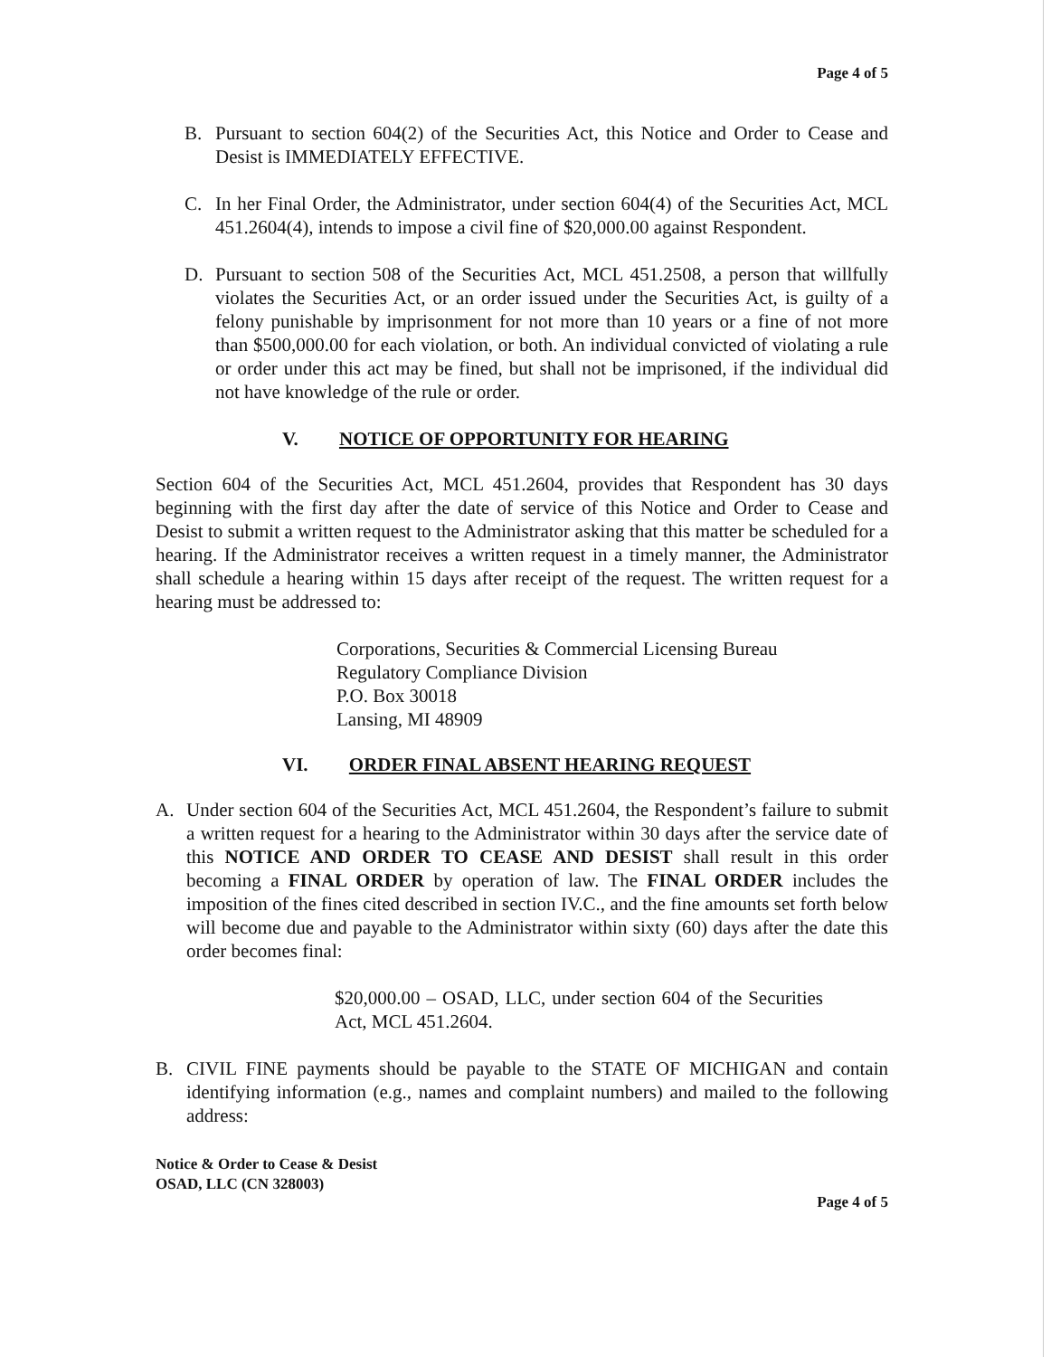Page 4 of 5
B. Pursuant to section 604(2) of the Securities Act, this Notice and Order to Cease and Desist is IMMEDIATELY EFFECTIVE.
C. In her Final Order, the Administrator, under section 604(4) of the Securities Act, MCL 451.2604(4), intends to impose a civil fine of $20,000.00 against Respondent.
D. Pursuant to section 508 of the Securities Act, MCL 451.2508, a person that willfully violates the Securities Act, or an order issued under the Securities Act, is guilty of a felony punishable by imprisonment for not more than 10 years or a fine of not more than $500,000.00 for each violation, or both. An individual convicted of violating a rule or order under this act may be fined, but shall not be imprisoned, if the individual did not have knowledge of the rule or order.
V. NOTICE OF OPPORTUNITY FOR HEARING
Section 604 of the Securities Act, MCL 451.2604, provides that Respondent has 30 days beginning with the first day after the date of service of this Notice and Order to Cease and Desist to submit a written request to the Administrator asking that this matter be scheduled for a hearing. If the Administrator receives a written request in a timely manner, the Administrator shall schedule a hearing within 15 days after receipt of the request. The written request for a hearing must be addressed to:
Corporations, Securities & Commercial Licensing Bureau
Regulatory Compliance Division
P.O. Box 30018
Lansing, MI 48909
VI. ORDER FINAL ABSENT HEARING REQUEST
A. Under section 604 of the Securities Act, MCL 451.2604, the Respondent’s failure to submit a written request for a hearing to the Administrator within 30 days after the service date of this NOTICE AND ORDER TO CEASE AND DESIST shall result in this order becoming a FINAL ORDER by operation of law. The FINAL ORDER includes the imposition of the fines cited described in section IV.C., and the fine amounts set forth below will become due and payable to the Administrator within sixty (60) days after the date this order becomes final:
$20,000.00 – OSAD, LLC, under section 604 of the Securities Act, MCL 451.2604.
B. CIVIL FINE payments should be payable to the STATE OF MICHIGAN and contain identifying information (e.g., names and complaint numbers) and mailed to the following address:
Notice & Order to Cease & Desist
OSAD, LLC (CN 328003)
Page 4 of 5